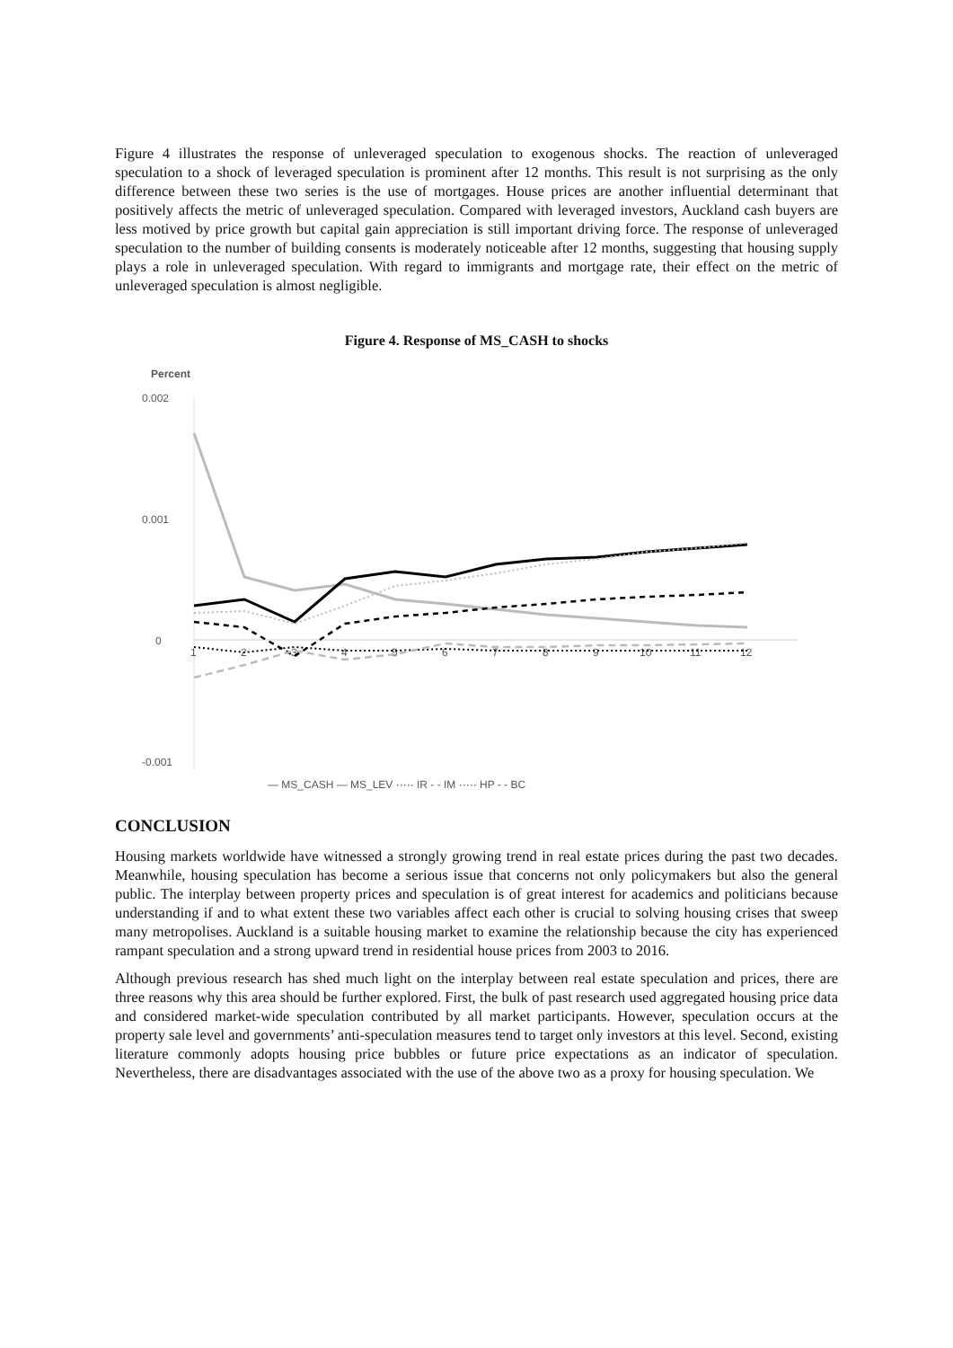Figure 4 illustrates the response of unleveraged speculation to exogenous shocks. The reaction of unleveraged speculation to a shock of leveraged speculation is prominent after 12 months. This result is not surprising as the only difference between these two series is the use of mortgages. House prices are another influential determinant that positively affects the metric of unleveraged speculation. Compared with leveraged investors, Auckland cash buyers are less motived by price growth but capital gain appreciation is still important driving force. The response of unleveraged speculation to the number of building consents is moderately noticeable after 12 months, suggesting that housing supply plays a role in unleveraged speculation. With regard to immigrants and mortgage rate, their effect on the metric of unleveraged speculation is almost negligible.
Figure 4. Response of MS_CASH to shocks
Percent
0.002
0.001
0
-0.001
1
2
3
4
5
6
7
8
9
10
11
12
— MS_CASH — MS_LEV ····· IR - - IM ····· HP - - BC
CONCLUSION
Housing markets worldwide have witnessed a strongly growing trend in real estate prices during the past two decades. Meanwhile, housing speculation has become a serious issue that concerns not only policymakers but also the general public. The interplay between property prices and speculation is of great interest for academics and politicians because understanding if and to what extent these two variables affect each other is crucial to solving housing crises that sweep many metropolises. Auckland is a suitable housing market to examine the relationship because the city has experienced rampant speculation and a strong upward trend in residential house prices from 2003 to 2016.
Although previous research has shed much light on the interplay between real estate speculation and prices, there are three reasons why this area should be further explored. First, the bulk of past research used aggregated housing price data and considered market-wide speculation contributed by all market participants. However, speculation occurs at the property sale level and governments’ anti-speculation measures tend to target only investors at this level. Second, existing literature commonly adopts housing price bubbles or future price expectations as an indicator of speculation. Nevertheless, there are disadvantages associated with the use of the above two as a proxy for housing speculation. We